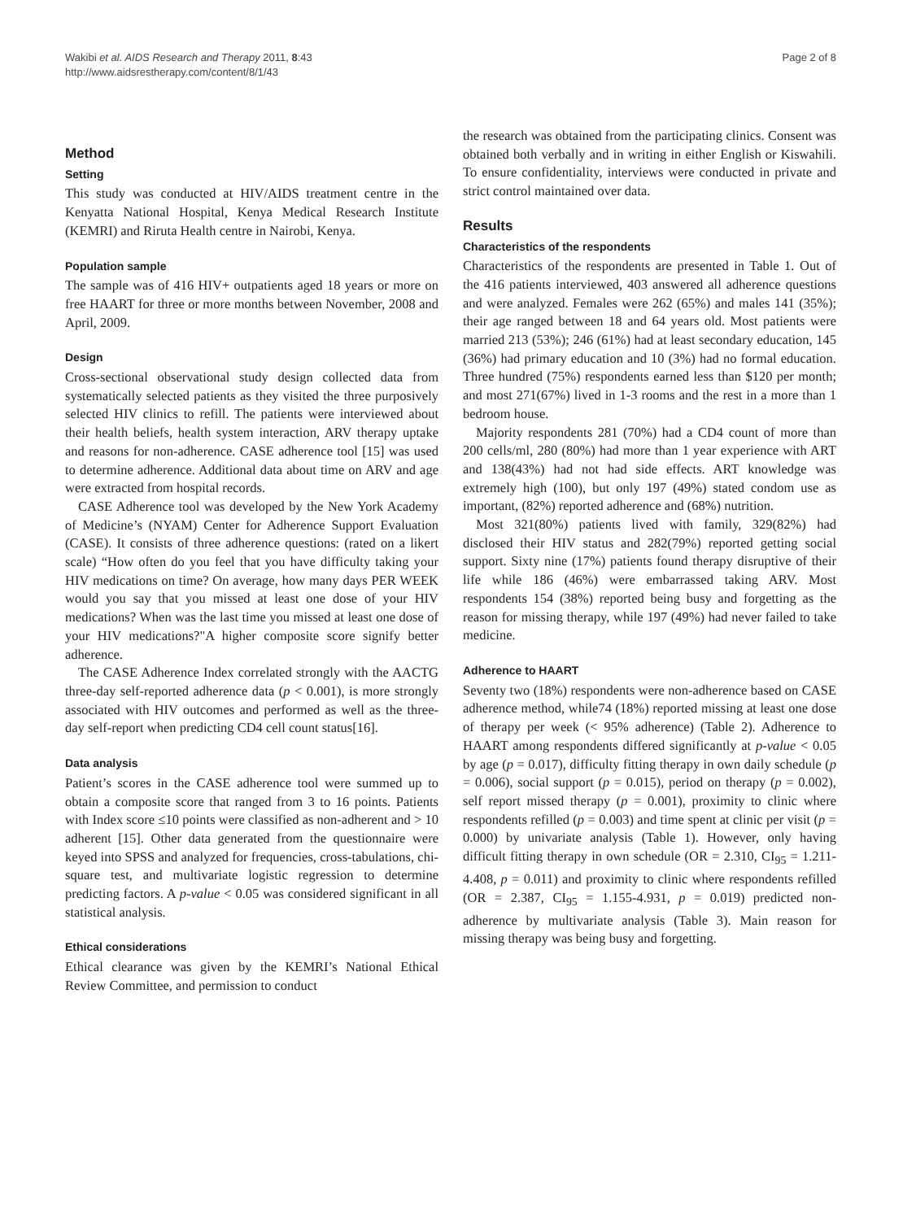Wakibi et al. AIDS Research and Therapy 2011, 8:43
http://www.aidsrestherapy.com/content/8/1/43
Page 2 of 8
Method
Setting
This study was conducted at HIV/AIDS treatment centre in the Kenyatta National Hospital, Kenya Medical Research Institute (KEMRI) and Riruta Health centre in Nairobi, Kenya.
Population sample
The sample was of 416 HIV+ outpatients aged 18 years or more on free HAART for three or more months between November, 2008 and April, 2009.
Design
Cross-sectional observational study design collected data from systematically selected patients as they visited the three purposively selected HIV clinics to refill. The patients were interviewed about their health beliefs, health system interaction, ARV therapy uptake and reasons for non-adherence. CASE adherence tool [15] was used to determine adherence. Additional data about time on ARV and age were extracted from hospital records.
CASE Adherence tool was developed by the New York Academy of Medicine’s (NYAM) Center for Adherence Support Evaluation (CASE). It consists of three adherence questions: (rated on a likert scale) “How often do you feel that you have difficulty taking your HIV medications on time? On average, how many days PER WEEK would you say that you missed at least one dose of your HIV medications? When was the last time you missed at least one dose of your HIV medications?"A higher composite score signify better adherence.
The CASE Adherence Index correlated strongly with the AACTG three-day self-reported adherence data (p < 0.001), is more strongly associated with HIV outcomes and performed as well as the three-day self-report when predicting CD4 cell count status[16].
Data analysis
Patient’s scores in the CASE adherence tool were summed up to obtain a composite score that ranged from 3 to 16 points. Patients with Index score ≤10 points were classified as non-adherent and > 10 adherent [15]. Other data generated from the questionnaire were keyed into SPSS and analyzed for frequencies, cross-tabulations, chi-square test, and multivariate logistic regression to determine predicting factors. A p-value < 0.05 was considered significant in all statistical analysis.
Ethical considerations
Ethical clearance was given by the KEMRI’s National Ethical Review Committee, and permission to conduct
the research was obtained from the participating clinics. Consent was obtained both verbally and in writing in either English or Kiswahili. To ensure confidentiality, interviews were conducted in private and strict control maintained over data.
Results
Characteristics of the respondents
Characteristics of the respondents are presented in Table 1. Out of the 416 patients interviewed, 403 answered all adherence questions and were analyzed. Females were 262 (65%) and males 141 (35%); their age ranged between 18 and 64 years old. Most patients were married 213 (53%); 246 (61%) had at least secondary education, 145 (36%) had primary education and 10 (3%) had no formal education. Three hundred (75%) respondents earned less than $120 per month; and most 271(67%) lived in 1-3 rooms and the rest in a more than 1 bedroom house.
Majority respondents 281 (70%) had a CD4 count of more than 200 cells/ml, 280 (80%) had more than 1 year experience with ART and 138(43%) had not had side effects. ART knowledge was extremely high (100), but only 197 (49%) stated condom use as important, (82%) reported adherence and (68%) nutrition.
Most 321(80%) patients lived with family, 329(82%) had disclosed their HIV status and 282(79%) reported getting social support. Sixty nine (17%) patients found therapy disruptive of their life while 186 (46%) were embarrassed taking ARV. Most respondents 154 (38%) reported being busy and forgetting as the reason for missing therapy, while 197 (49%) had never failed to take medicine.
Adherence to HAART
Seventy two (18%) respondents were non-adherence based on CASE adherence method, while74 (18%) reported missing at least one dose of therapy per week (< 95% adherence) (Table 2). Adherence to HAART among respondents differed significantly at p-value < 0.05 by age (p = 0.017), difficulty fitting therapy in own daily schedule (p = 0.006), social support (p = 0.015), period on therapy (p = 0.002), self report missed therapy (p = 0.001), proximity to clinic where respondents refilled (p = 0.003) and time spent at clinic per visit (p = 0.000) by univariate analysis (Table 1). However, only having difficult fitting therapy in own schedule (OR = 2.310, CI<sub>95</sub> = 1.211-4.408, p = 0.011) and proximity to clinic where respondents refilled (OR = 2.387, CI<sub>95</sub> = 1.155-4.931, p = 0.019) predicted non-adherence by multivariate analysis (Table 3). Main reason for missing therapy was being busy and forgetting.